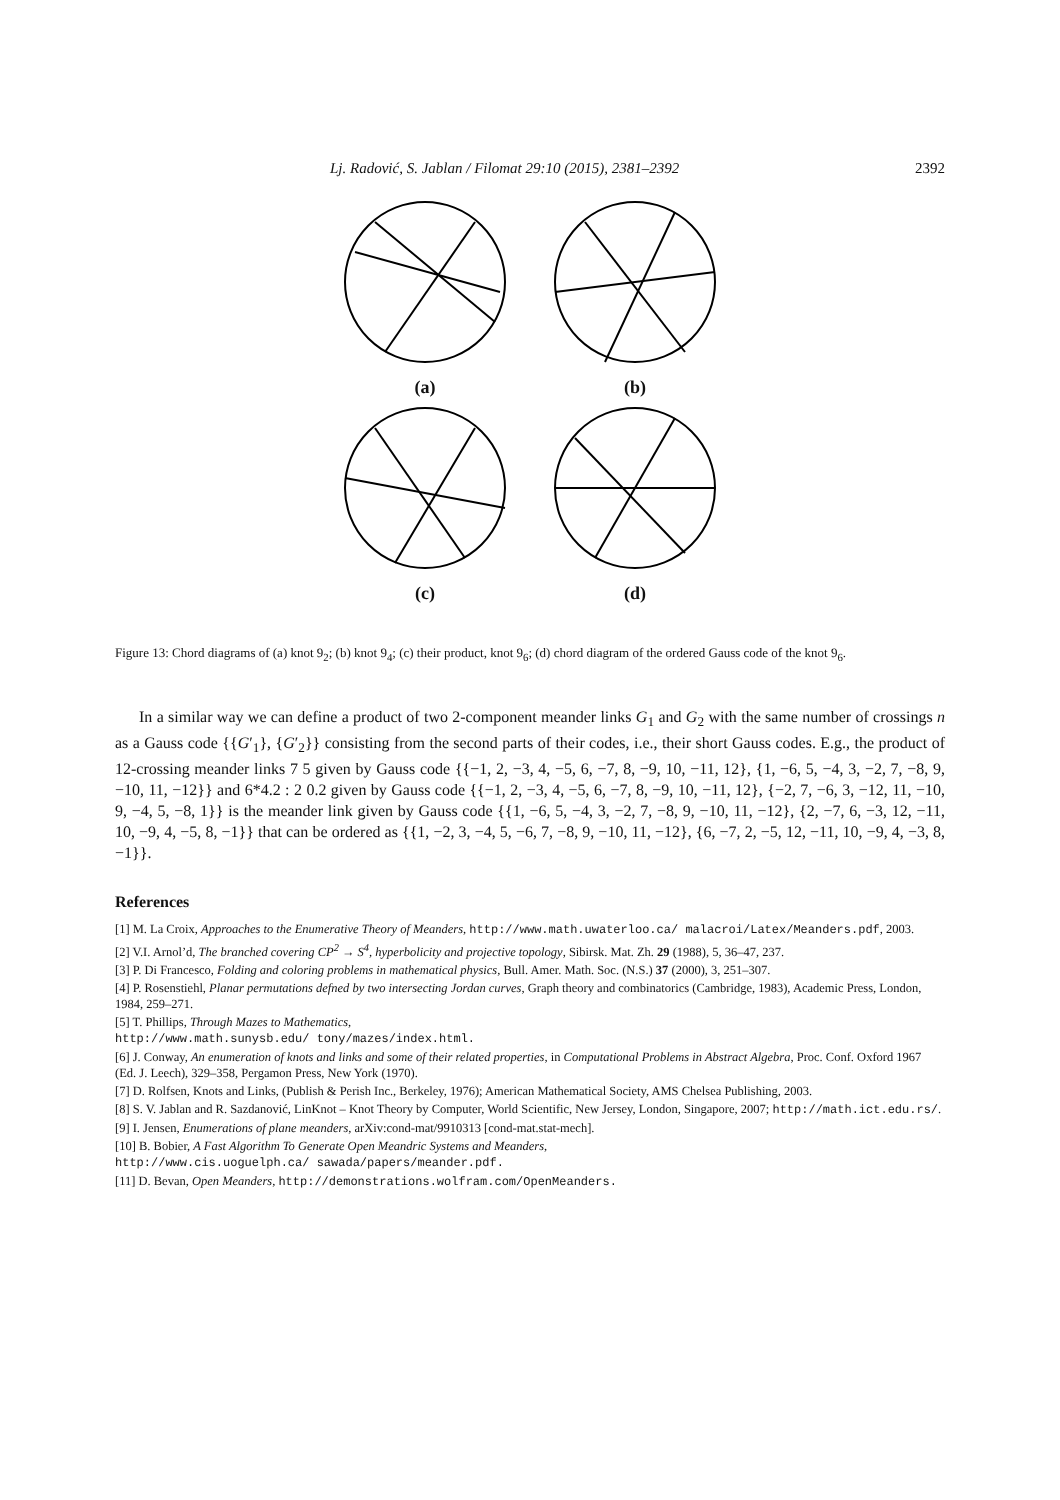Lj. Radović, S. Jablan / Filomat 29:10 (2015), 2381–2392 2392
(a)
(b)
(c)
(d)
Figure 13: Chord diagrams of (a) knot 9<sub>2</sub>; (b) knot 9<sub>4</sub>; (c) their product, knot 9<sub>6</sub>; (d) chord diagram of the ordered Gauss code of the knot 9<sub>6</sub>.
In a similar way we can define a product of two 2-component meander links G<sub>1</sub> and G<sub>2</sub> with the same number of crossings n as a Gauss code {{G′<sub>1</sub>}, {G′<sub>2</sub>}} consisting from the second parts of their codes, i.e., their short Gauss codes. E.g., the product of 12-crossing meander links 7 5 given by Gauss code {{−1, 2, −3, 4, −5, 6, −7, 8, −9, 10, −11, 12}, {1, −6, 5, −4, 3, −2, 7, −8, 9, −10, 11, −12}} and 6*4.2 : 2 0.2 given by Gauss code {{−1, 2, −3, 4, −5, 6, −7, 8, −9, 10, −11, 12}, {−2, 7, −6, 3, −12, 11, −10, 9, −4, 5, −8, 1}} is the meander link given by Gauss code {{1, −6, 5, −4, 3, −2, 7, −8, 9, −10, 11, −12}, {2, −7, 6, −3, 12, −11, 10, −9, 4, −5, 8, −1}} that can be ordered as {{1, −2, 3, −4, 5, −6, 7, −8, 9, −10, 11, −12}, {6, −7, 2, −5, 12, −11, 10, −9, 4, −3, 8, −1}}.
References
[1] M. La Croix, Approaches to the Enumerative Theory of Meanders, http://www.math.uwaterloo.ca/ malacroi/Latex/Meanders.pdf, 2003.
[2] V.I. Arnol’d, The branched covering CP<sup>2</sup> → S<sup>4</sup>, hyperbolicity and projective topology, Sibirsk. Mat. Zh. 29 (1988), 5, 36–47, 237.
[3] P. Di Francesco, Folding and coloring problems in mathematical physics, Bull. Amer. Math. Soc. (N.S.) 37 (2000), 3, 251–307.
[4] P. Rosenstiehl, Planar permutations defned by two intersecting Jordan curves, Graph theory and combinatorics (Cambridge, 1983), Academic Press, London, 1984, 259–271.
[5] T. Phillips, Through Mazes to Mathematics,
http://www.math.sunysb.edu/ tony/mazes/index.html.
[6] J. Conway, An enumeration of knots and links and some of their related properties, in Computational Problems in Abstract Algebra, Proc. Conf. Oxford 1967 (Ed. J. Leech), 329–358, Pergamon Press, New York (1970).
[7] D. Rolfsen, Knots and Links, (Publish & Perish Inc., Berkeley, 1976); American Mathematical Society, AMS Chelsea Publishing, 2003.
[8] S. V. Jablan and R. Sazdanović, LinKnot – Knot Theory by Computer, World Scientific, New Jersey, London, Singapore, 2007; http://math.ict.edu.rs/.
[9] I. Jensen, Enumerations of plane meanders, arXiv:cond-mat/9910313 [cond-mat.stat-mech].
[10] B. Bobier, A Fast Algorithm To Generate Open Meandric Systems and Meanders,
http://www.cis.uoguelph.ca/ sawada/papers/meander.pdf.
[11] D. Bevan, Open Meanders, http://demonstrations.wolfram.com/OpenMeanders.